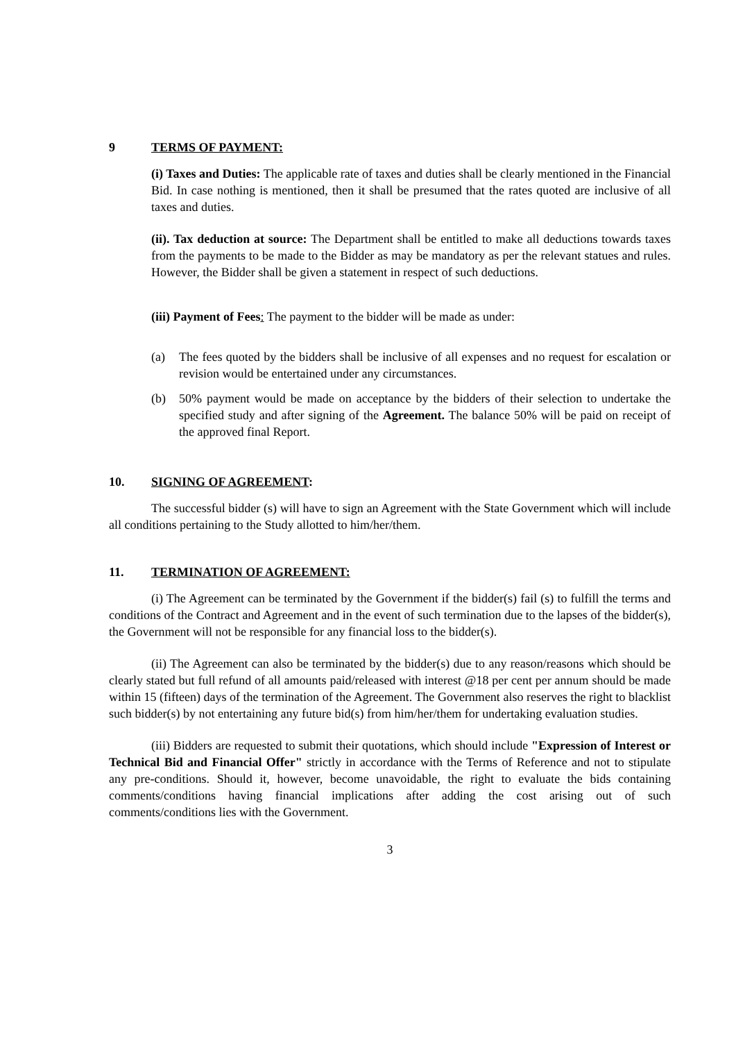9 TERMS OF PAYMENT:
(i) Taxes and Duties: The applicable rate of taxes and duties shall be clearly mentioned in the Financial Bid. In case nothing is mentioned, then it shall be presumed that the rates quoted are inclusive of all taxes and duties.
(ii). Tax deduction at source: The Department shall be entitled to make all deductions towards taxes from the payments to be made to the Bidder as may be mandatory as per the relevant statues and rules. However, the Bidder shall be given a statement in respect of such deductions.
(iii) Payment of Fees: The payment to the bidder will be made as under:
(a) The fees quoted by the bidders shall be inclusive of all expenses and no request for escalation or revision would be entertained under any circumstances.
(b) 50% payment would be made on acceptance by the bidders of their selection to undertake the specified study and after signing of the Agreement. The balance 50% will be paid on receipt of the approved final Report.
10. SIGNING OF AGREEMENT:
The successful bidder (s) will have to sign an Agreement with the State Government which will include all conditions pertaining to the Study allotted to him/her/them.
11. TERMINATION OF AGREEMENT:
(i) The Agreement can be terminated by the Government if the bidder(s) fail (s) to fulfill the terms and conditions of the Contract and Agreement and in the event of such termination due to the lapses of the bidder(s), the Government will not be responsible for any financial loss to the bidder(s).
(ii) The Agreement can also be terminated by the bidder(s) due to any reason/reasons which should be clearly stated but full refund of all amounts paid/released with interest @18 per cent per annum should be made within 15 (fifteen) days of the termination of the Agreement. The Government also reserves the right to blacklist such bidder(s) by not entertaining any future bid(s) from him/her/them for undertaking evaluation studies.
(iii) Bidders are requested to submit their quotations, which should include "Expression of Interest or Technical Bid and Financial Offer" strictly in accordance with the Terms of Reference and not to stipulate any pre-conditions. Should it, however, become unavoidable, the right to evaluate the bids containing comments/conditions having financial implications after adding the cost arising out of such comments/conditions lies with the Government.
3